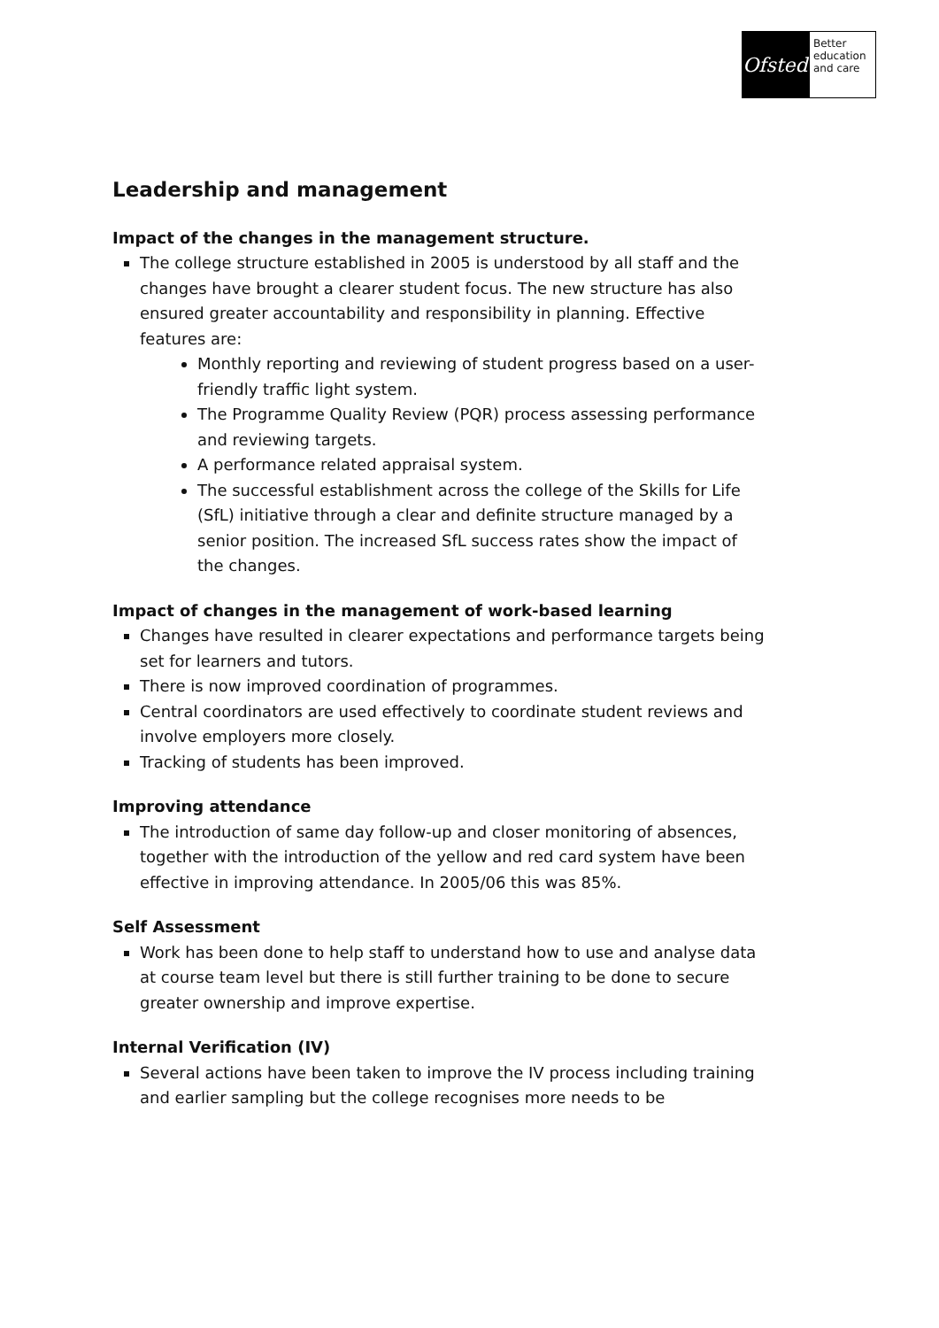Ofsted
Better
education
and care
Leadership and management
Impact of the changes in the management structure.
The college structure established in 2005 is understood by all staff and the changes have brought a clearer student focus. The new structure has also ensured greater accountability and responsibility in planning. Effective features are:
Monthly reporting and reviewing of student progress based on a user-friendly traffic light system.
The Programme Quality Review (PQR) process assessing performance and reviewing targets.
A performance related appraisal system.
The successful establishment across the college of the Skills for Life (SfL) initiative through a clear and definite structure managed by a senior position. The increased SfL success rates show the impact of the changes.
Impact of changes in the management of work-based learning
Changes have resulted in clearer expectations and performance targets being set for learners and tutors.
There is now improved coordination of programmes.
Central coordinators are used effectively to coordinate student reviews and involve employers more closely.
Tracking of students has been improved.
Improving attendance
The introduction of same day follow-up and closer monitoring of absences, together with the introduction of the yellow and red card system have been effective in improving attendance. In 2005/06 this was 85%.
Self Assessment
Work has been done to help staff to understand how to use and analyse data at course team level but there is still further training to be done to secure greater ownership and improve expertise.
Internal Verification (IV)
Several actions have been taken to improve the IV process including training and earlier sampling but the college recognises more needs to be